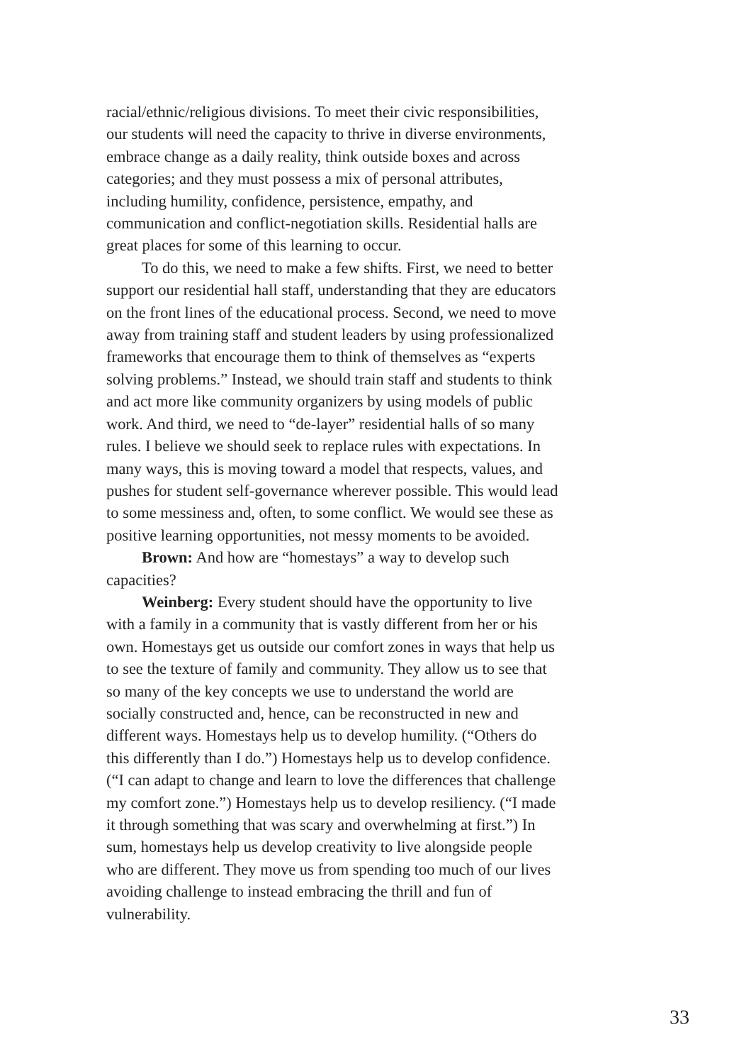racial/ethnic/religious divisions. To meet their civic responsibilities, our students will need the capacity to thrive in diverse environments, embrace change as a daily reality, think outside boxes and across categories; and they must possess a mix of personal attributes, including humility, confidence, persistence, empathy, and communication and conflict-negotiation skills. Residential halls are great places for some of this learning to occur.
To do this, we need to make a few shifts. First, we need to better support our residential hall staff, understanding that they are educators on the front lines of the educational process. Second, we need to move away from training staff and student leaders by using professionalized frameworks that encourage them to think of themselves as “experts solving problems.” Instead, we should train staff and students to think and act more like community organizers by using models of public work. And third, we need to “de-layer” residential halls of so many rules. I believe we should seek to replace rules with expectations. In many ways, this is moving toward a model that respects, values, and pushes for student self-governance wherever possible. This would lead to some messiness and, often, to some conflict. We would see these as positive learning opportunities, not messy moments to be avoided.
Brown: And how are “homestays” a way to develop such capacities?
Weinberg: Every student should have the opportunity to live with a family in a community that is vastly different from her or his own. Homestays get us outside our comfort zones in ways that help us to see the texture of family and community. They allow us to see that so many of the key concepts we use to understand the world are socially constructed and, hence, can be reconstructed in new and different ways. Homestays help us to develop humility. (“Others do this differently than I do.”) Homestays help us to develop confidence. (“I can adapt to change and learn to love the differences that challenge my comfort zone.”) Homestays help us to develop resiliency. (“I made it through something that was scary and overwhelming at first.”) In sum, homestays help us develop creativity to live alongside people who are different. They move us from spending too much of our lives avoiding challenge to instead embracing the thrill and fun of vulnerability.
33